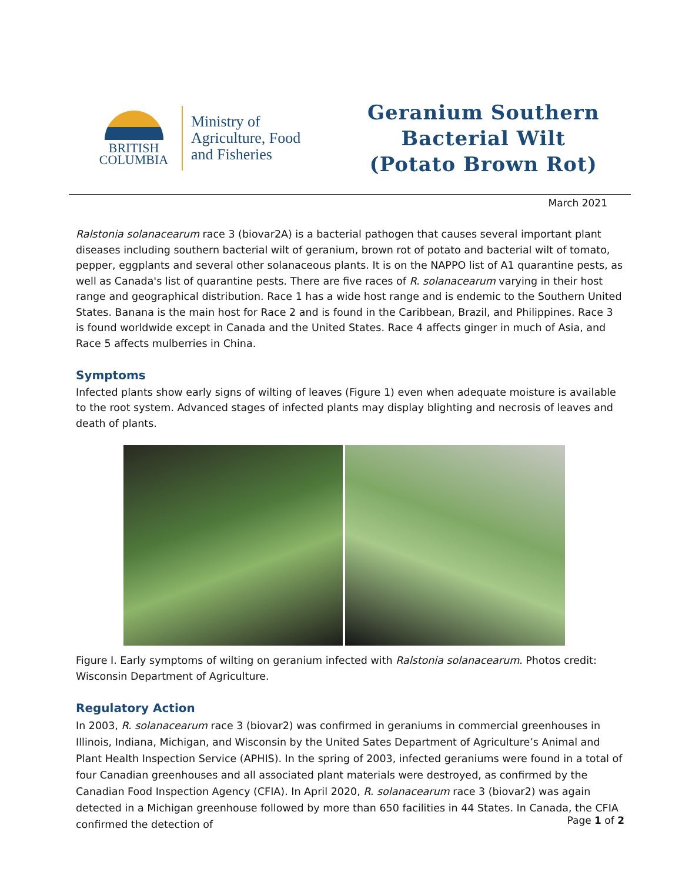BRITISH
COLUMBIA
Ministry of
Agriculture, Food
and Fisheries
Geranium Southern
Bacterial Wilt
(Potato Brown Rot)
March 2021
Ralstonia solanacearum race 3 (biovar2A) is a bacterial pathogen that causes several important plant diseases including southern bacterial wilt of geranium, brown rot of potato and bacterial wilt of tomato, pepper, eggplants and several other solanaceous plants. It is on the NAPPO list of A1 quarantine pests, as well as Canada's list of quarantine pests. There are five races of R. solanacearum varying in their host range and geographical distribution. Race 1 has a wide host range and is endemic to the Southern United States. Banana is the main host for Race 2 and is found in the Caribbean, Brazil, and Philippines. Race 3 is found worldwide except in Canada and the United States. Race 4 affects ginger in much of Asia, and Race 5 affects mulberries in China.
Symptoms
Infected plants show early signs of wilting of leaves (Figure 1) even when adequate moisture is available to the root system. Advanced stages of infected plants may display blighting and necrosis of leaves and death of plants.
Figure I. Early symptoms of wilting on geranium infected with Ralstonia solanacearum. Photos credit: Wisconsin Department of Agriculture.
Regulatory Action
In 2003, R. solanacearum race 3 (biovar2) was confirmed in geraniums in commercial greenhouses in Illinois, Indiana, Michigan, and Wisconsin by the United Sates Department of Agriculture’s Animal and Plant Health Inspection Service (APHIS). In the spring of 2003, infected geraniums were found in a total of four Canadian greenhouses and all associated plant materials were destroyed, as confirmed by the Canadian Food Inspection Agency (CFIA). In April 2020, R. solanacearum race 3 (biovar2) was again detected in a Michigan greenhouse followed by more than 650 facilities in 44 States. In Canada, the CFIA confirmed the detection of
Page 1 of 2